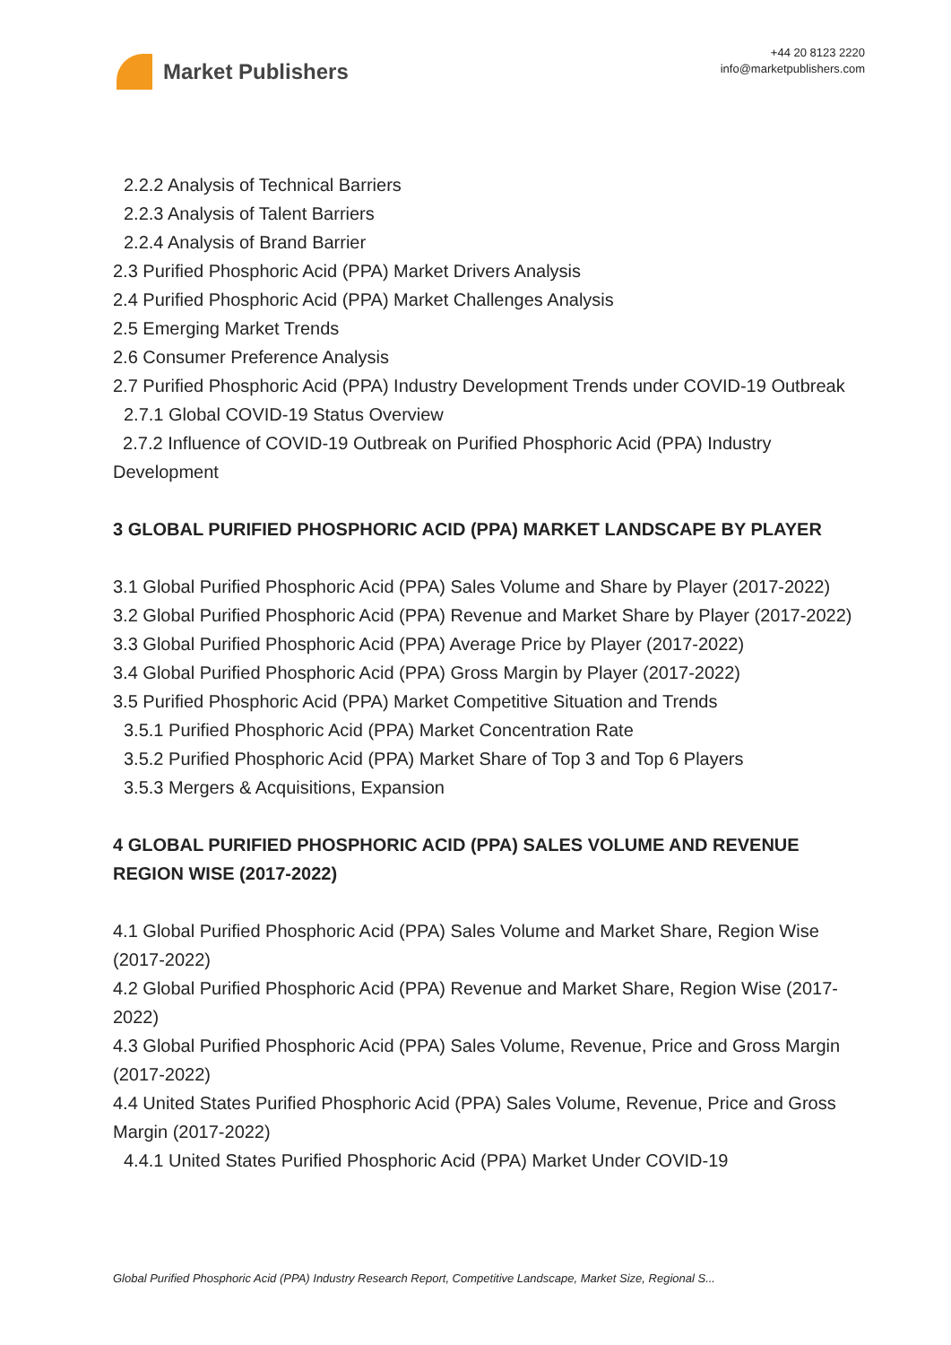Market Publishers
+44 20 8123 2220
info@marketpublishers.com
2.2.2 Analysis of Technical Barriers
2.2.3 Analysis of Talent Barriers
2.2.4 Analysis of Brand Barrier
2.3 Purified Phosphoric Acid (PPA) Market Drivers Analysis
2.4 Purified Phosphoric Acid (PPA) Market Challenges Analysis
2.5 Emerging Market Trends
2.6 Consumer Preference Analysis
2.7 Purified Phosphoric Acid (PPA) Industry Development Trends under COVID-19 Outbreak
2.7.1 Global COVID-19 Status Overview
2.7.2 Influence of COVID-19 Outbreak on Purified Phosphoric Acid (PPA) Industry Development
3 GLOBAL PURIFIED PHOSPHORIC ACID (PPA) MARKET LANDSCAPE BY PLAYER
3.1 Global Purified Phosphoric Acid (PPA) Sales Volume and Share by Player (2017-2022)
3.2 Global Purified Phosphoric Acid (PPA) Revenue and Market Share by Player (2017-2022)
3.3 Global Purified Phosphoric Acid (PPA) Average Price by Player (2017-2022)
3.4 Global Purified Phosphoric Acid (PPA) Gross Margin by Player (2017-2022)
3.5 Purified Phosphoric Acid (PPA) Market Competitive Situation and Trends
3.5.1 Purified Phosphoric Acid (PPA) Market Concentration Rate
3.5.2 Purified Phosphoric Acid (PPA) Market Share of Top 3 and Top 6 Players
3.5.3 Mergers & Acquisitions, Expansion
4 GLOBAL PURIFIED PHOSPHORIC ACID (PPA) SALES VOLUME AND REVENUE REGION WISE (2017-2022)
4.1 Global Purified Phosphoric Acid (PPA) Sales Volume and Market Share, Region Wise (2017-2022)
4.2 Global Purified Phosphoric Acid (PPA) Revenue and Market Share, Region Wise (2017-2022)
4.3 Global Purified Phosphoric Acid (PPA) Sales Volume, Revenue, Price and Gross Margin (2017-2022)
4.4 United States Purified Phosphoric Acid (PPA) Sales Volume, Revenue, Price and Gross Margin (2017-2022)
4.4.1 United States Purified Phosphoric Acid (PPA) Market Under COVID-19
Global Purified Phosphoric Acid (PPA) Industry Research Report, Competitive Landscape, Market Size, Regional S...